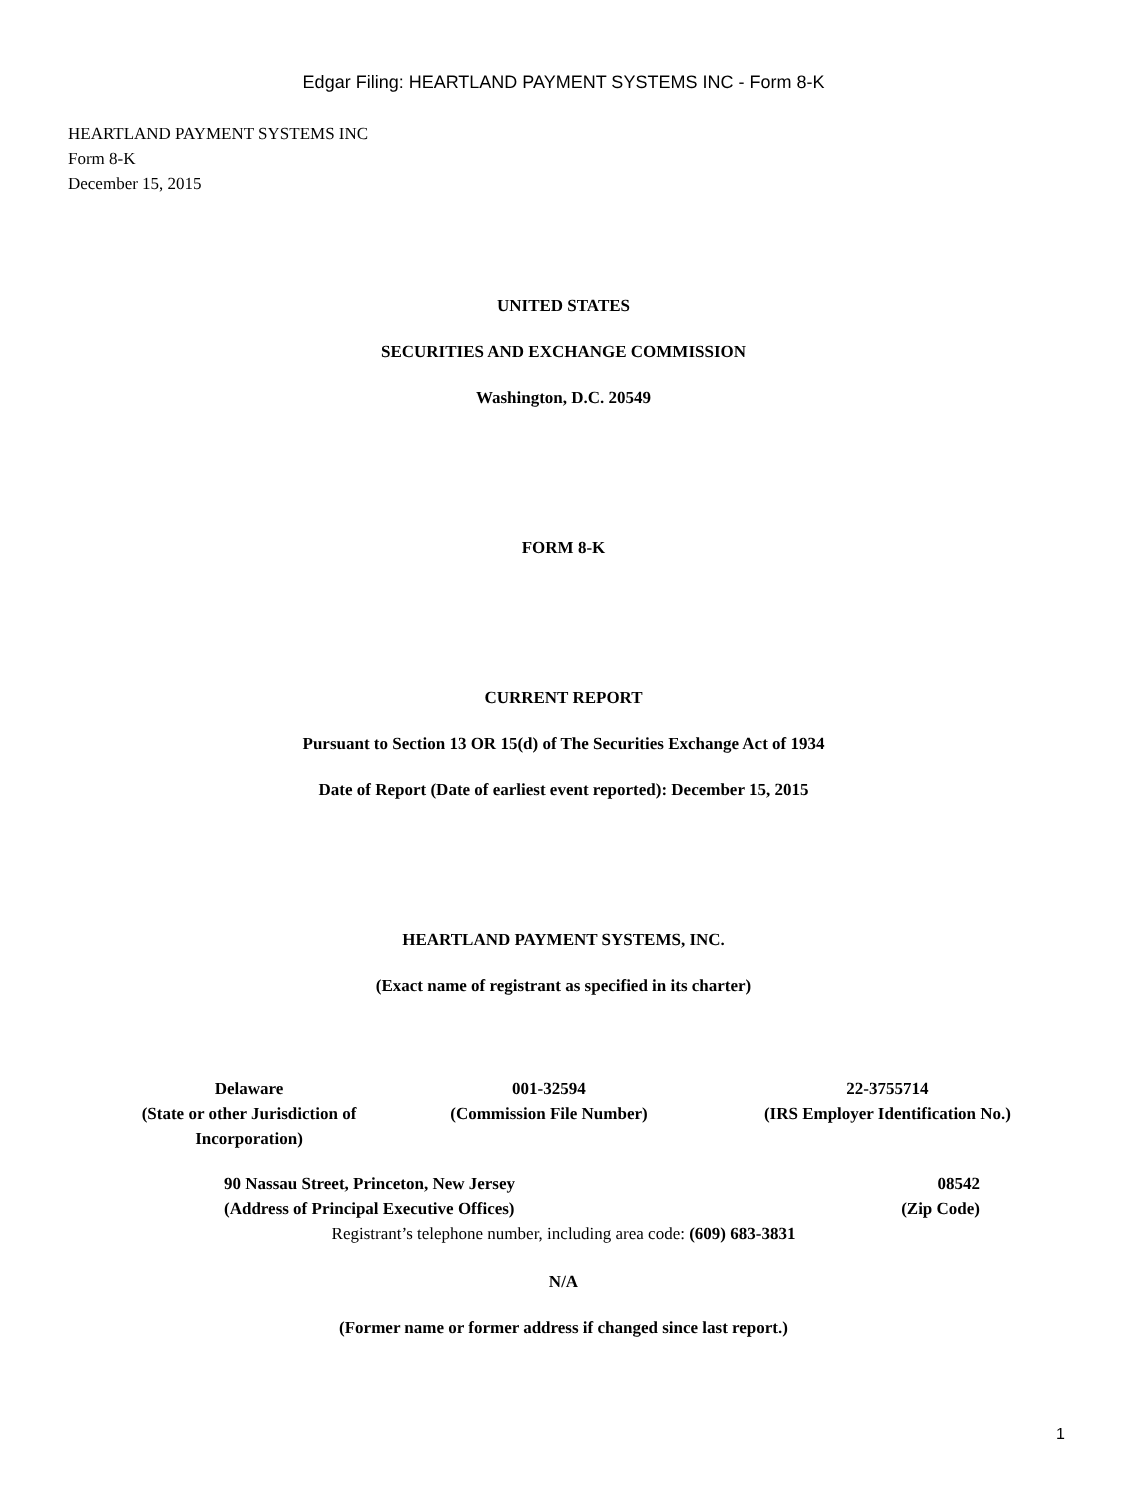Edgar Filing: HEARTLAND PAYMENT SYSTEMS INC - Form 8-K
HEARTLAND PAYMENT SYSTEMS INC
Form 8-K
December 15, 2015
UNITED STATES
SECURITIES AND EXCHANGE COMMISSION
Washington, D.C. 20549
FORM 8-K
CURRENT REPORT
Pursuant to Section 13 OR 15(d) of The Securities Exchange Act of 1934
Date of Report (Date of earliest event reported): December 15, 2015
HEARTLAND PAYMENT SYSTEMS, INC.
(Exact name of registrant as specified in its charter)
| Delaware (State or other Jurisdiction of Incorporation) | 001-32594 (Commission File Number) | 22-3755714 (IRS Employer Identification No.) |
| 90 Nassau Street, Princeton, New Jersey (Address of Principal Executive Offices) | 08542 (Zip Code) |
Registrant’s telephone number, including area code: (609) 683-3831
N/A
(Former name or former address if changed since last report.)
1